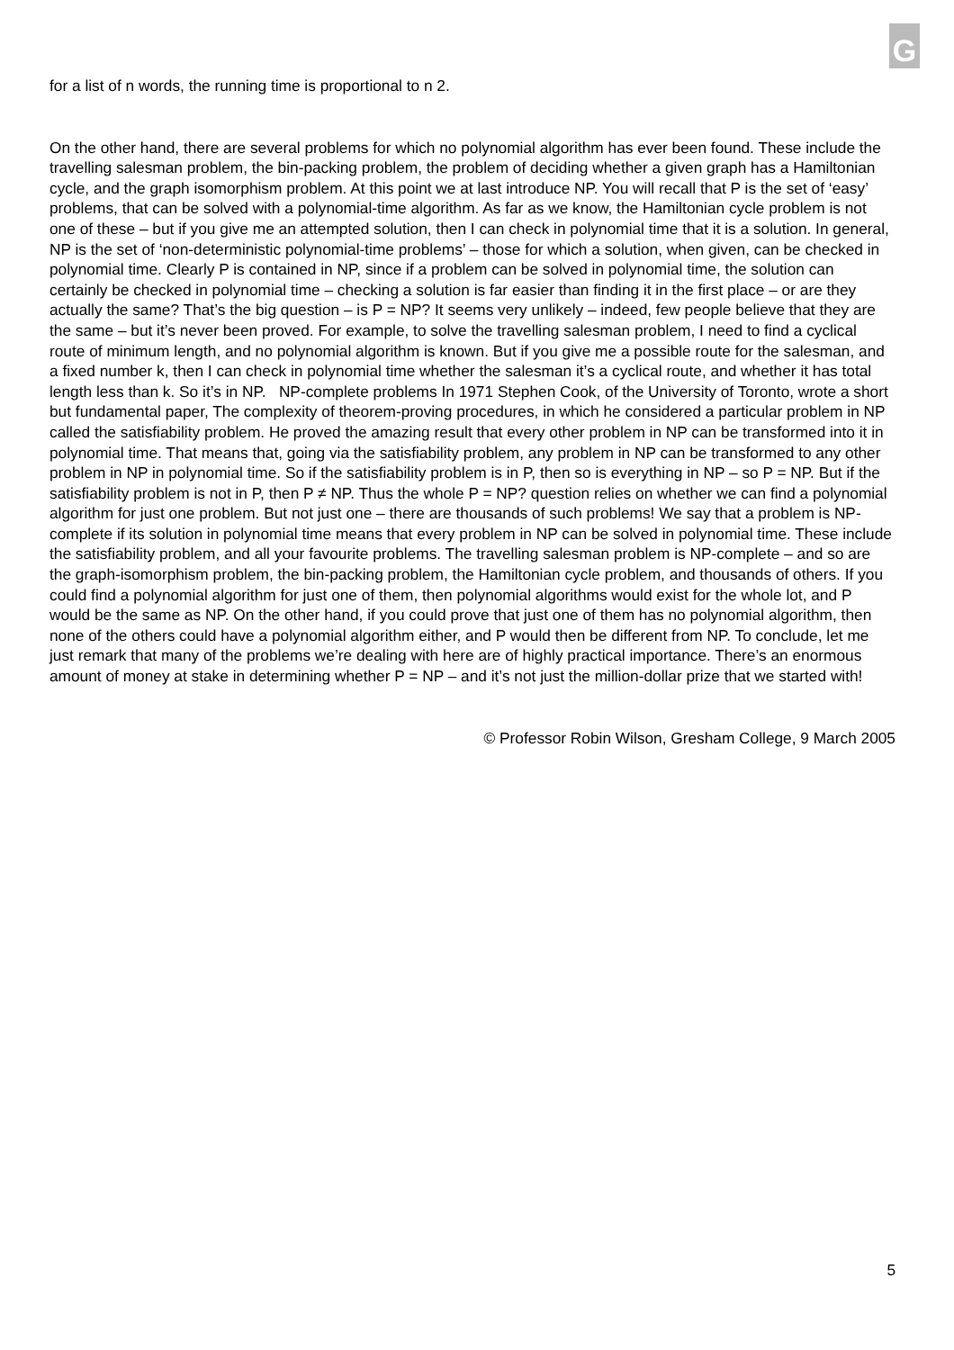G
for a list of n words, the running time is proportional to n 2.
On the other hand, there are several problems for which no polynomial algorithm has ever been found. These include the travelling salesman problem, the bin-packing problem, the problem of deciding whether a given graph has a Hamiltonian cycle, and the graph isomorphism problem. At this point we at last introduce NP. You will recall that P is the set of ‘easy’ problems, that can be solved with a polynomial-time algorithm. As far as we know, the Hamiltonian cycle problem is not one of these – but if you give me an attempted solution, then I can check in polynomial time that it is a solution. In general, NP is the set of ‘non-deterministic polynomial-time problems’ – those for which a solution, when given, can be checked in polynomial time. Clearly P is contained in NP, since if a problem can be solved in polynomial time, the solution can certainly be checked in polynomial time – checking a solution is far easier than finding it in the first place – or are they actually the same? That’s the big question – is P = NP? It seems very unlikely – indeed, few people believe that they are the same – but it’s never been proved. For example, to solve the travelling salesman problem, I need to find a cyclical route of minimum length, and no polynomial algorithm is known. But if you give me a possible route for the salesman, and a fixed number k, then I can check in polynomial time whether the salesman it’s a cyclical route, and whether it has total length less than k. So it’s in NP. NP-complete problems In 1971 Stephen Cook, of the University of Toronto, wrote a short but fundamental paper, The complexity of theorem-proving procedures, in which he considered a particular problem in NP called the satisfiability problem. He proved the amazing result that every other problem in NP can be transformed into it in polynomial time. That means that, going via the satisfiability problem, any problem in NP can be transformed to any other problem in NP in polynomial time. So if the satisfiability problem is in P, then so is everything in NP – so P = NP. But if the satisfiability problem is not in P, then P ≠ NP. Thus the whole P = NP? question relies on whether we can find a polynomial algorithm for just one problem. But not just one – there are thousands of such problems! We say that a problem is NP-complete if its solution in polynomial time means that every problem in NP can be solved in polynomial time. These include the satisfiability problem, and all your favourite problems. The travelling salesman problem is NP-complete – and so are the graph-isomorphism problem, the bin-packing problem, the Hamiltonian cycle problem, and thousands of others. If you could find a polynomial algorithm for just one of them, then polynomial algorithms would exist for the whole lot, and P would be the same as NP. On the other hand, if you could prove that just one of them has no polynomial algorithm, then none of the others could have a polynomial algorithm either, and P would then be different from NP. To conclude, let me just remark that many of the problems we’re dealing with here are of highly practical importance. There’s an enormous amount of money at stake in determining whether P = NP – and it’s not just the million-dollar prize that we started with!
© Professor Robin Wilson, Gresham College, 9 March 2005
5